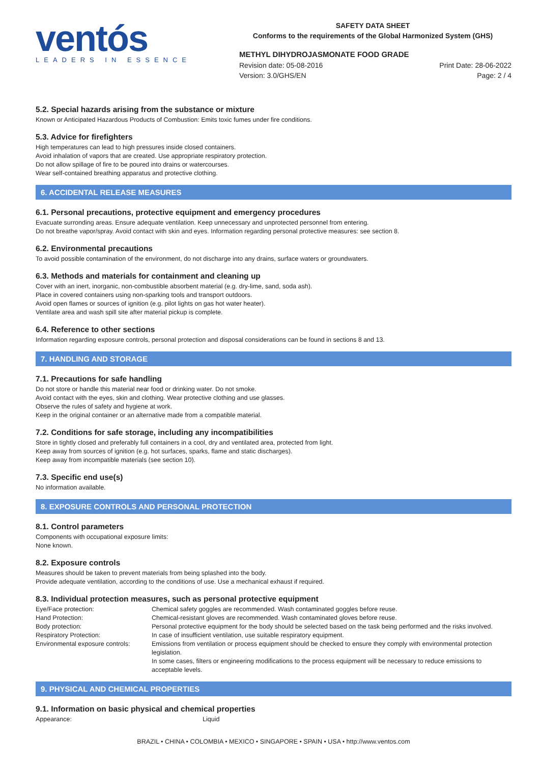ventós
LEADERS IN ESSENCE
SAFETY DATA SHEET
Conforms to the requirements of the Global Harmonized System (GHS)
METHYL DIHYDROJASMONATE FOOD GRADE
Revision date: 05-08-2016
Version: 3.0/GHS/EN
Print Date: 28-06-2022
Page: 2 / 4
5.2. Special hazards arising from the substance or mixture
Known or Anticipated Hazardous Products of Combustion: Emits toxic fumes under fire conditions.
5.3. Advice for firefighters
High temperatures can lead to high pressures inside closed containers.
Avoid inhalation of vapors that are created. Use appropriate respiratory protection.
Do not allow spillage of fire to be poured into drains or watercourses.
Wear self-contained breathing apparatus and protective clothing.
6. ACCIDENTAL RELEASE MEASURES
6.1. Personal precautions, protective equipment and emergency procedures
Evacuate surronding areas. Ensure adequate ventilation. Keep unnecessary and unprotected personnel from entering.
Do not breathe vapor/spray. Avoid contact with skin and eyes. Information regarding personal protective measures: see section 8.
6.2. Environmental precautions
To avoid possible contamination of the environment, do not discharge into any drains, surface waters or groundwaters.
6.3. Methods and materials for containment and cleaning up
Cover with an inert, inorganic, non-combustible absorbent material (e.g. dry-lime, sand, soda ash).
Place in covered containers using non-sparking tools and transport outdoors.
Avoid open flames or sources of ignition (e.g. pilot lights on gas hot water heater).
Ventilate area and wash spill site after material pickup is complete.
6.4. Reference to other sections
Information regarding exposure controls, personal protection and disposal considerations can be found in sections 8 and 13.
7. HANDLING AND STORAGE
7.1. Precautions for safe handling
Do not store or handle this material near food or drinking water. Do not smoke.
Avoid contact with the eyes, skin and clothing. Wear protective clothing and use glasses.
Observe the rules of safety and hygiene at work.
Keep in the original container or an alternative made from a compatible material.
7.2. Conditions for safe storage, including any incompatibilities
Store in tightly closed and preferably full containers in a cool, dry and ventilated area, protected from light.
Keep away from sources of ignition (e.g. hot surfaces, sparks, flame and static discharges).
Keep away from incompatible materials (see section 10).
7.3. Specific end use(s)
No information available.
8. EXPOSURE CONTROLS AND PERSONAL PROTECTION
8.1. Control parameters
Components with occupational exposure limits:
None known.
8.2. Exposure controls
Measures should be taken to prevent materials from being splashed into the body.
Provide adequate ventilation, according to the conditions of use. Use a mechanical exhaust if required.
8.3. Individual protection measures, such as personal protective equipment
| Eye/Face protection: | Chemical safety goggles are recommended. Wash contaminated goggles before reuse. |
| Hand Protection: | Chemical-resistant gloves are recommended. Wash contaminated gloves before reuse. |
| Body protection: | Personal protective equipment for the body should be selected based on the task being performed and the risks involved. |
| Respiratory Protection: | In case of insufficient ventilation, use suitable respiratory equipment. |
| Environmental exposure controls: | Emissions from ventilation or process equipment should be checked to ensure they comply with environmental protection legislation. In some cases, filters or engineering modifications to the process equipment will be necessary to reduce emissions to acceptable levels. |
9. PHYSICAL AND CHEMICAL PROPERTIES
9.1. Information on basic physical and chemical properties
| Appearance: | Liquid |
BRAZIL • CHINA • COLOMBIA • MEXICO • SINGAPORE • SPAIN • USA • http://www.ventos.com